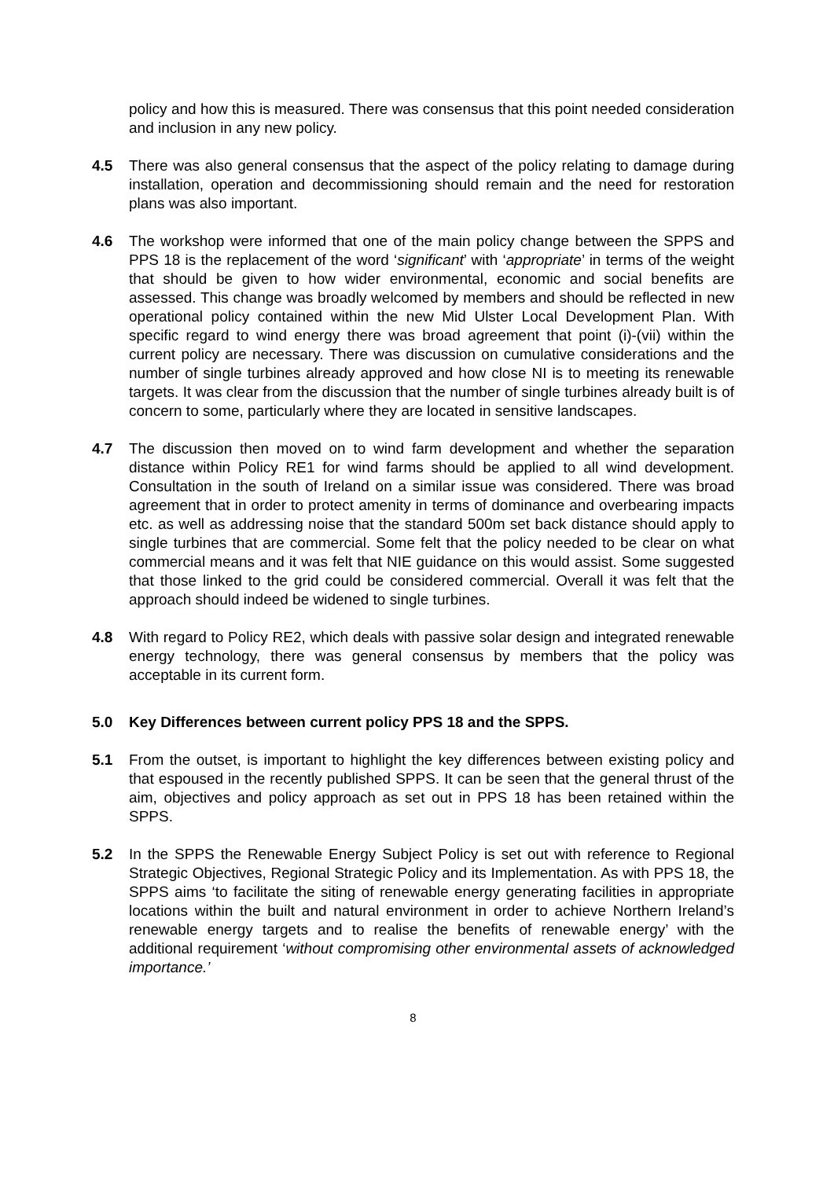policy and how this is measured. There was consensus that this point needed consideration and inclusion in any new policy.
4.5 There was also general consensus that the aspect of the policy relating to damage during installation, operation and decommissioning should remain and the need for restoration plans was also important.
4.6 The workshop were informed that one of the main policy change between the SPPS and PPS 18 is the replacement of the word ‘significant’ with ‘appropriate’ in terms of the weight that should be given to how wider environmental, economic and social benefits are assessed. This change was broadly welcomed by members and should be reflected in new operational policy contained within the new Mid Ulster Local Development Plan. With specific regard to wind energy there was broad agreement that point (i)-(vii) within the current policy are necessary. There was discussion on cumulative considerations and the number of single turbines already approved and how close NI is to meeting its renewable targets. It was clear from the discussion that the number of single turbines already built is of concern to some, particularly where they are located in sensitive landscapes.
4.7 The discussion then moved on to wind farm development and whether the separation distance within Policy RE1 for wind farms should be applied to all wind development. Consultation in the south of Ireland on a similar issue was considered. There was broad agreement that in order to protect amenity in terms of dominance and overbearing impacts etc. as well as addressing noise that the standard 500m set back distance should apply to single turbines that are commercial. Some felt that the policy needed to be clear on what commercial means and it was felt that NIE guidance on this would assist. Some suggested that those linked to the grid could be considered commercial. Overall it was felt that the approach should indeed be widened to single turbines.
4.8 With regard to Policy RE2, which deals with passive solar design and integrated renewable energy technology, there was general consensus by members that the policy was acceptable in its current form.
5.0 Key Differences between current policy PPS 18 and the SPPS.
5.1 From the outset, is important to highlight the key differences between existing policy and that espoused in the recently published SPPS. It can be seen that the general thrust of the aim, objectives and policy approach as set out in PPS 18 has been retained within the SPPS.
5.2 In the SPPS the Renewable Energy Subject Policy is set out with reference to Regional Strategic Objectives, Regional Strategic Policy and its Implementation. As with PPS 18, the SPPS aims ‘to facilitate the siting of renewable energy generating facilities in appropriate locations within the built and natural environment in order to achieve Northern Ireland’s renewable energy targets and to realise the benefits of renewable energy’ with the additional requirement ‘without compromising other environmental assets of acknowledged importance.’
8